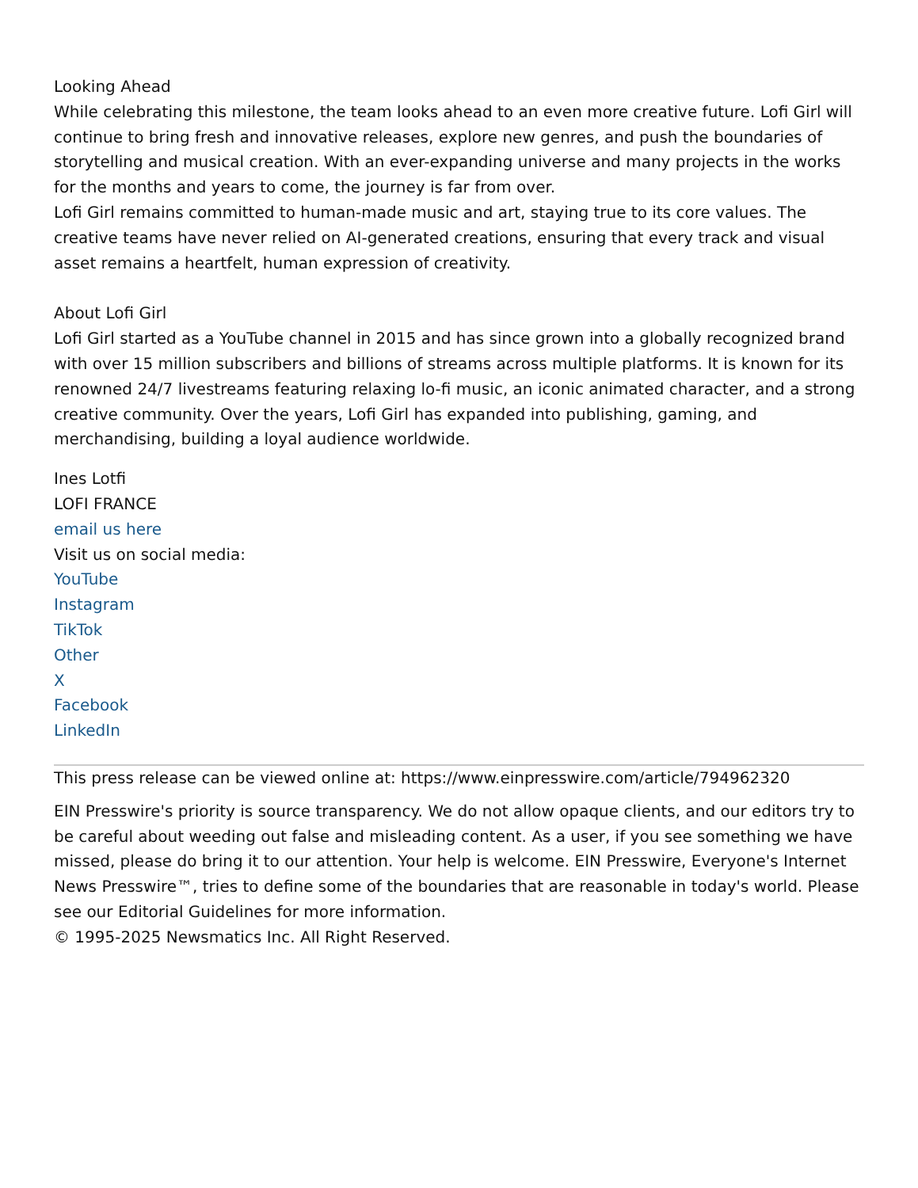Looking Ahead
While celebrating this milestone, the team looks ahead to an even more creative future. Lofi Girl will continue to bring fresh and innovative releases, explore new genres, and push the boundaries of storytelling and musical creation. With an ever-expanding universe and many projects in the works for the months and years to come, the journey is far from over.
Lofi Girl remains committed to human-made music and art, staying true to its core values. The creative teams have never relied on AI-generated creations, ensuring that every track and visual asset remains a heartfelt, human expression of creativity.
About Lofi Girl
Lofi Girl started as a YouTube channel in 2015 and has since grown into a globally recognized brand with over 15 million subscribers and billions of streams across multiple platforms. It is known for its renowned 24/7 livestreams featuring relaxing lo-fi music, an iconic animated character, and a strong creative community. Over the years, Lofi Girl has expanded into publishing, gaming, and merchandising, building a loyal audience worldwide.
Ines Lotfi
LOFI FRANCE
email us here
Visit us on social media:
YouTube
Instagram
TikTok
Other
X
Facebook
LinkedIn
This press release can be viewed online at: https://www.einpresswire.com/article/794962320
EIN Presswire's priority is source transparency. We do not allow opaque clients, and our editors try to be careful about weeding out false and misleading content. As a user, if you see something we have missed, please do bring it to our attention. Your help is welcome. EIN Presswire, Everyone's Internet News Presswire™, tries to define some of the boundaries that are reasonable in today's world. Please see our Editorial Guidelines for more information.
© 1995-2025 Newsmatics Inc. All Right Reserved.